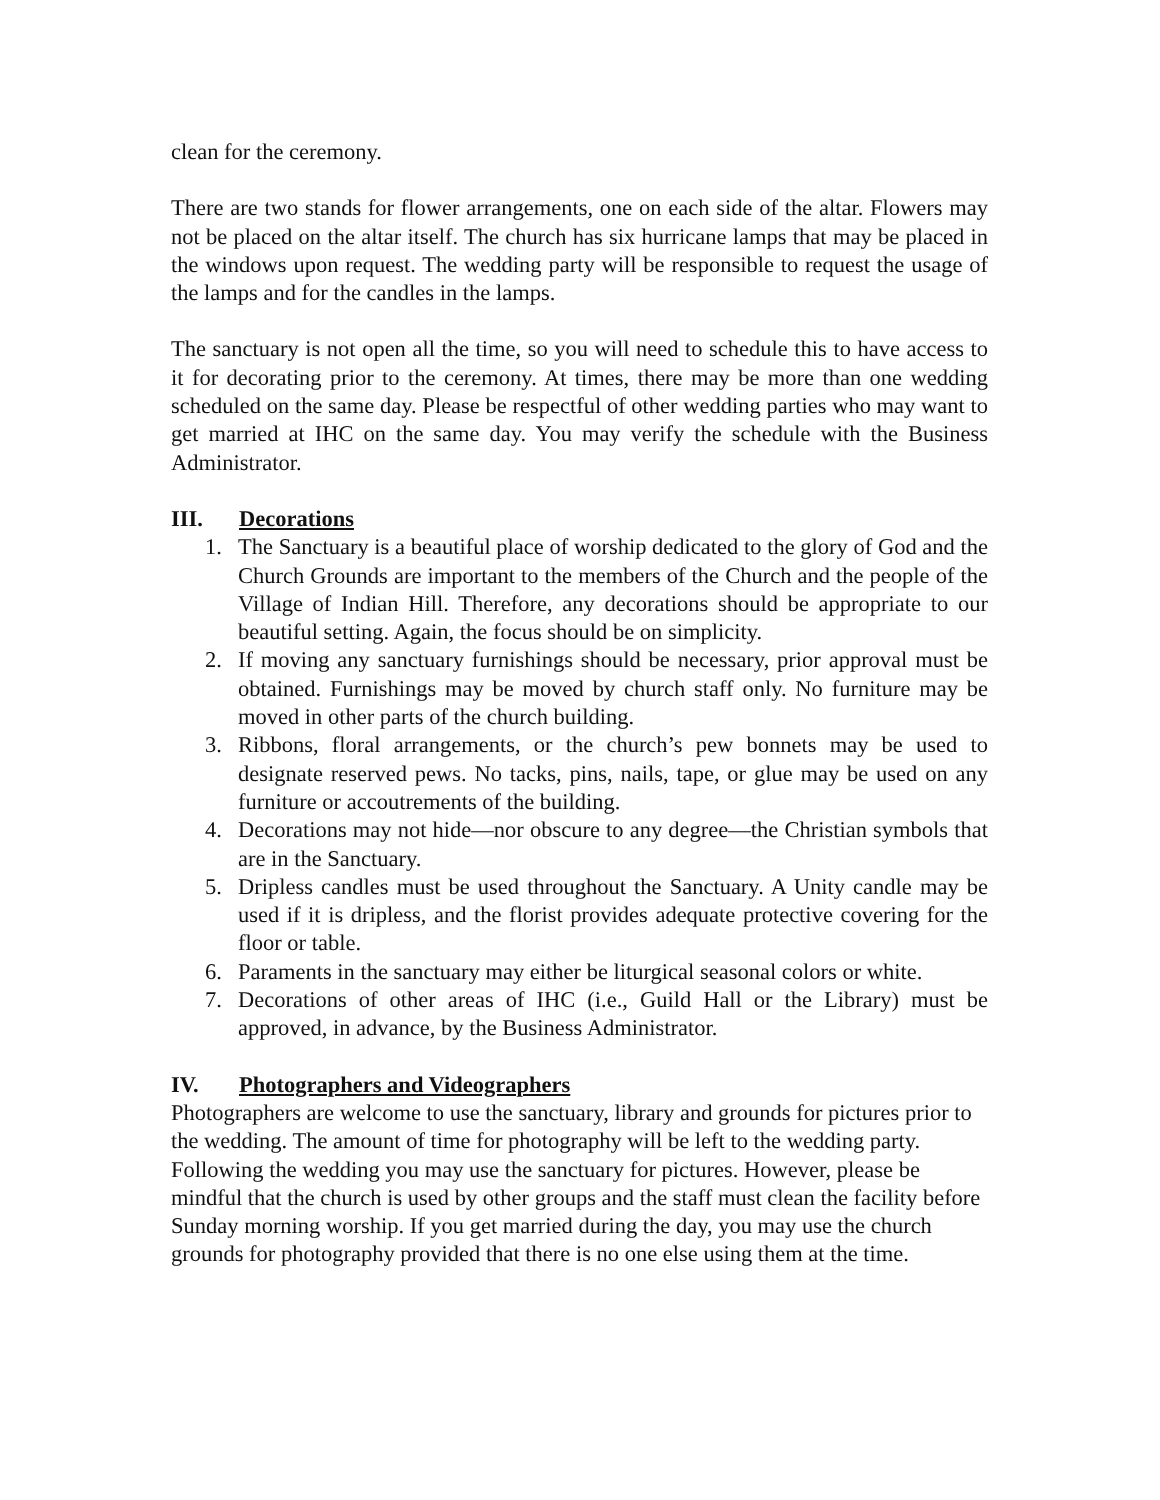clean for the ceremony.
There are two stands for flower arrangements, one on each side of the altar. Flowers may not be placed on the altar itself. The church has six hurricane lamps that may be placed in the windows upon request. The wedding party will be responsible to request the usage of the lamps and for the candles in the lamps.
The sanctuary is not open all the time, so you will need to schedule this to have access to it for decorating prior to the ceremony. At times, there may be more than one wedding scheduled on the same day. Please be respectful of other wedding parties who may want to get married at IHC on the same day. You may verify the schedule with the Business Administrator.
III. Decorations
1. The Sanctuary is a beautiful place of worship dedicated to the glory of God and the Church Grounds are important to the members of the Church and the people of the Village of Indian Hill. Therefore, any decorations should be appropriate to our beautiful setting. Again, the focus should be on simplicity.
2. If moving any sanctuary furnishings should be necessary, prior approval must be obtained. Furnishings may be moved by church staff only. No furniture may be moved in other parts of the church building.
3. Ribbons, floral arrangements, or the church’s pew bonnets may be used to designate reserved pews. No tacks, pins, nails, tape, or glue may be used on any furniture or accoutrements of the building.
4. Decorations may not hide—nor obscure to any degree—the Christian symbols that are in the Sanctuary.
5. Dripless candles must be used throughout the Sanctuary. A Unity candle may be used if it is dripless, and the florist provides adequate protective covering for the floor or table.
6. Paraments in the sanctuary may either be liturgical seasonal colors or white.
7. Decorations of other areas of IHC (i.e., Guild Hall or the Library) must be approved, in advance, by the Business Administrator.
IV. Photographers and Videographers
Photographers are welcome to use the sanctuary, library and grounds for pictures prior to the wedding. The amount of time for photography will be left to the wedding party. Following the wedding you may use the sanctuary for pictures. However, please be mindful that the church is used by other groups and the staff must clean the facility before Sunday morning worship. If you get married during the day, you may use the church grounds for photography provided that there is no one else using them at the time.